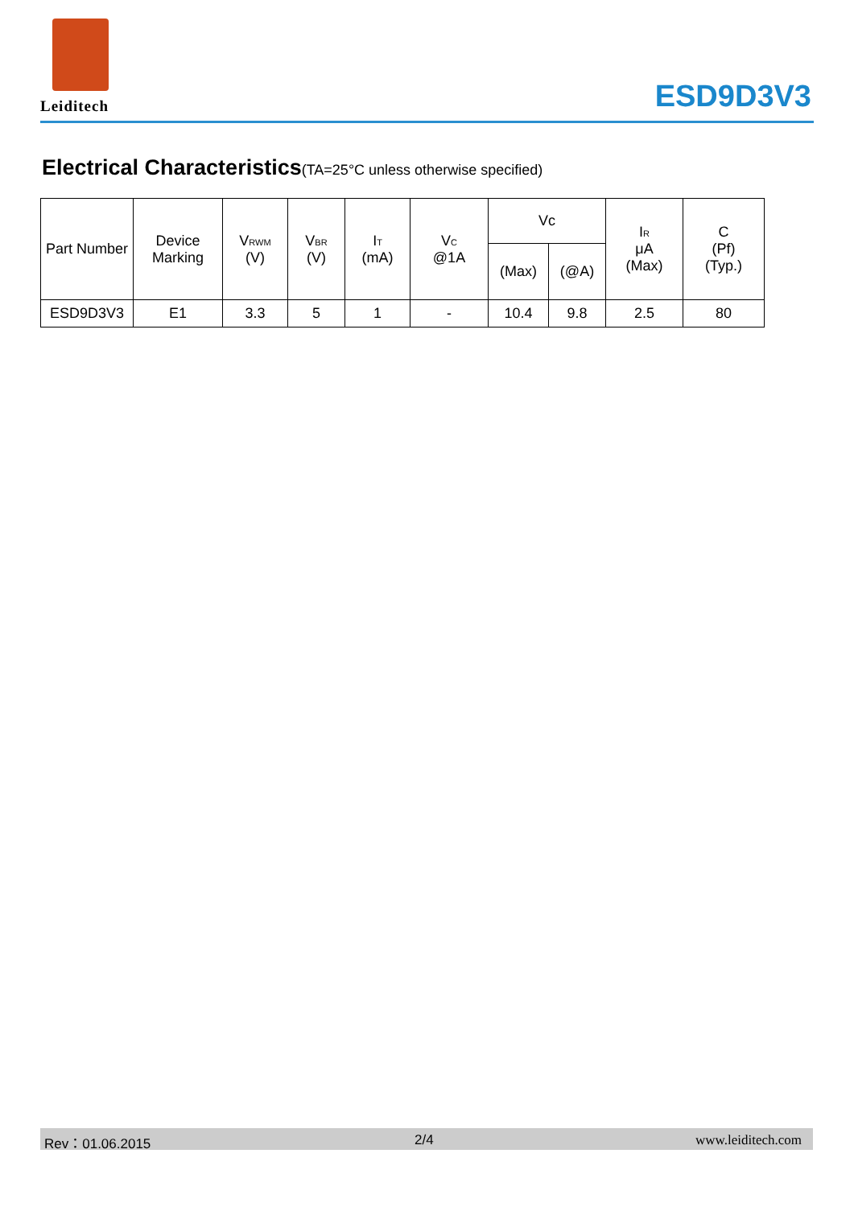Leiditech
ESD9D3V3
Electrical Characteristics(TA=25°C unless otherwise specified)
| Part Number | Device Marking | V<sub>RWM</sub> (V) | V<sub>BR</sub> (V) | I<sub>T</sub> (mA) | V<sub>C</sub> @1A | Vc | | I<sub>R</sub> μA (Max) | C (Pf) (Typ.) |
| --- | --- | --- | --- | --- | --- | --- | --- | --- | --- |
| | | | | | | (Max) | (@A) | | |
| ESD9D3V3 | E1 | 3.3 | 5 | 1 | - | 10.4 | 9.8 | 2.5 | 80 |
Rev：01.06.2015 2/4 www.leiditech.com